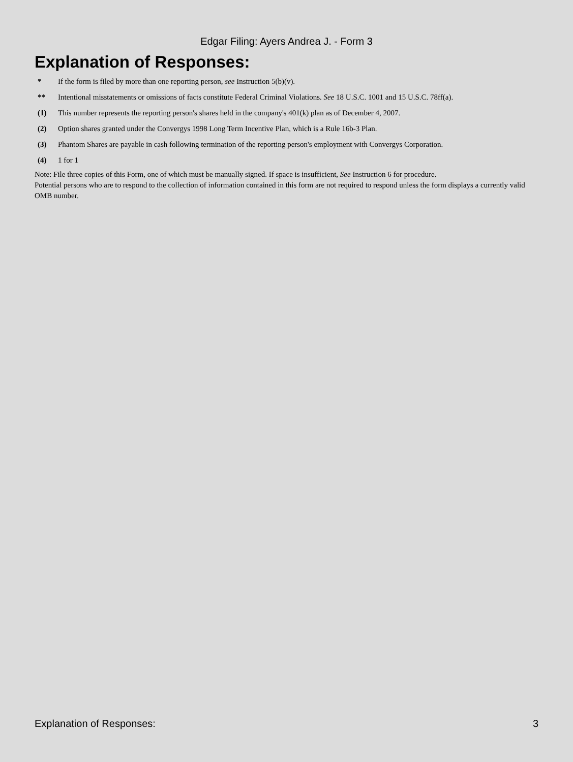Edgar Filing: Ayers Andrea J. - Form 3
Explanation of Responses:
| * | If the form is filed by more than one reporting person, see Instruction 5(b)(v). |
| ** | Intentional misstatements or omissions of facts constitute Federal Criminal Violations. See 18 U.S.C. 1001 and 15 U.S.C. 78ff(a). |
| (1) | This number represents the reporting person's shares held in the company's 401(k) plan as of December 4, 2007. |
| (2) | Option shares granted under the Convergys 1998 Long Term Incentive Plan, which is a Rule 16b-3 Plan. |
| (3) | Phantom Shares are payable in cash following termination of the reporting person's employment with Convergys Corporation. |
| (4) | 1 for 1 |
Note: File three copies of this Form, one of which must be manually signed. If space is insufficient, See Instruction 6 for procedure.
Potential persons who are to respond to the collection of information contained in this form are not required to respond unless the form displays a currently valid OMB number.
Explanation of Responses: 3